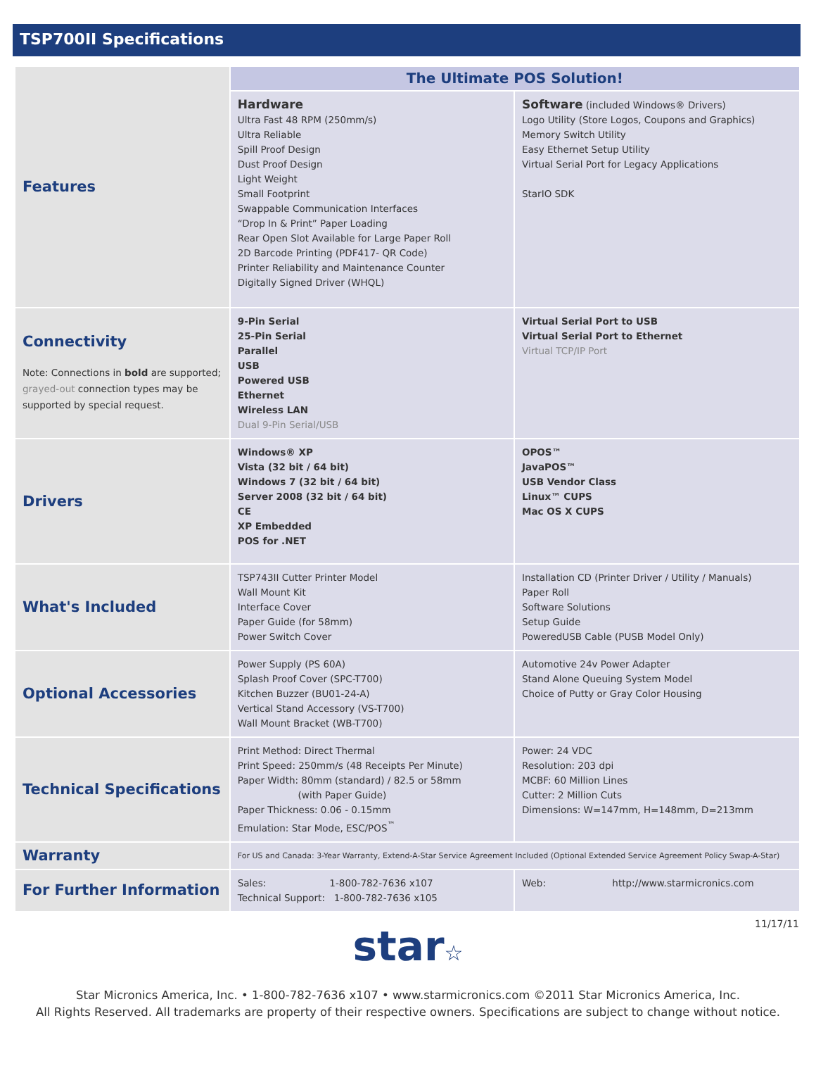TSP700II Specifications
| Features | The Ultimate POS Solution! | |
| | Hardware Ultra Fast 48 RPM (250mm/s) Ultra Reliable Spill Proof Design Dust Proof Design Light Weight Small Footprint Swappable Communication Interfaces “Drop In & Print” Paper Loading Rear Open Slot Available for Large Paper Roll 2D Barcode Printing (PDF417- QR Code) Printer Reliability and Maintenance Counter Digitally Signed Driver (WHQL) | Software (included Windows® Drivers) Logo Utility (Store Logos, Coupons and Graphics) Memory Switch Utility Easy Ethernet Setup Utility Virtual Serial Port for Legacy Applications StarIO SDK |
| Connectivity Note: Connections in bold are supported; grayed-out connection types may be supported by special request. | 9-Pin Serial 25-Pin Serial Parallel USB Powered USB Ethernet Wireless LAN Dual 9-Pin Serial/USB | Virtual Serial Port to USB Virtual Serial Port to Ethernet Virtual TCP/IP Port |
| Drivers | Windows® XP Vista (32 bit / 64 bit) Windows 7 (32 bit / 64 bit) Server 2008 (32 bit / 64 bit) CE XP Embedded POS for .NET | OPOS™ JavaPOS™ USB Vendor Class Linux™ CUPS Mac OS X CUPS |
| What's Included | TSP743II Cutter Printer Model Wall Mount Kit Interface Cover Paper Guide (for 58mm) Power Switch Cover | Installation CD (Printer Driver / Utility / Manuals) Paper Roll Software Solutions Setup Guide PoweredUSB Cable (PUSB Model Only) |
| Optional Accessories | Power Supply (PS 60A) Splash Proof Cover (SPC-T700) Kitchen Buzzer (BU01-24-A) Vertical Stand Accessory (VS-T700) Wall Mount Bracket (WB-T700) | Automotive 24v Power Adapter Stand Alone Queuing System Model Choice of Putty or Gray Color Housing |
| Technical Specifications | Print Method: Direct Thermal Print Speed: 250mm/s (48 Receipts Per Minute) Paper Width: 80mm (standard) / 82.5 or 58mm (with Paper Guide) Paper Thickness: 0.06 - 0.15mm Emulation: Star Mode, ESC/POS<sup>™</sup> | Power: 24 VDC Resolution: 203 dpi MCBF: 60 Million Lines Cutter: 2 Million Cuts Dimensions: W=147mm, H=148mm, D=213mm |
| Warranty | For US and Canada: 3-Year Warranty, Extend-A-Star Service Agreement Included (Optional Extended Service Agreement Policy Swap-A-Star) | |
| For Further Information | Sales: 1-800-782-7636 x107 Technical Support: 1-800-782-7636 x105 | Web: http://www.starmicronics.com |
11/17/11
star☆
Star Micronics America, Inc. • 1-800-782-7636 x107 • www.starmicronics.com ©2011 Star Micronics America, Inc.
All Rights Reserved. All trademarks are property of their respective owners. Specifications are subject to change without notice.